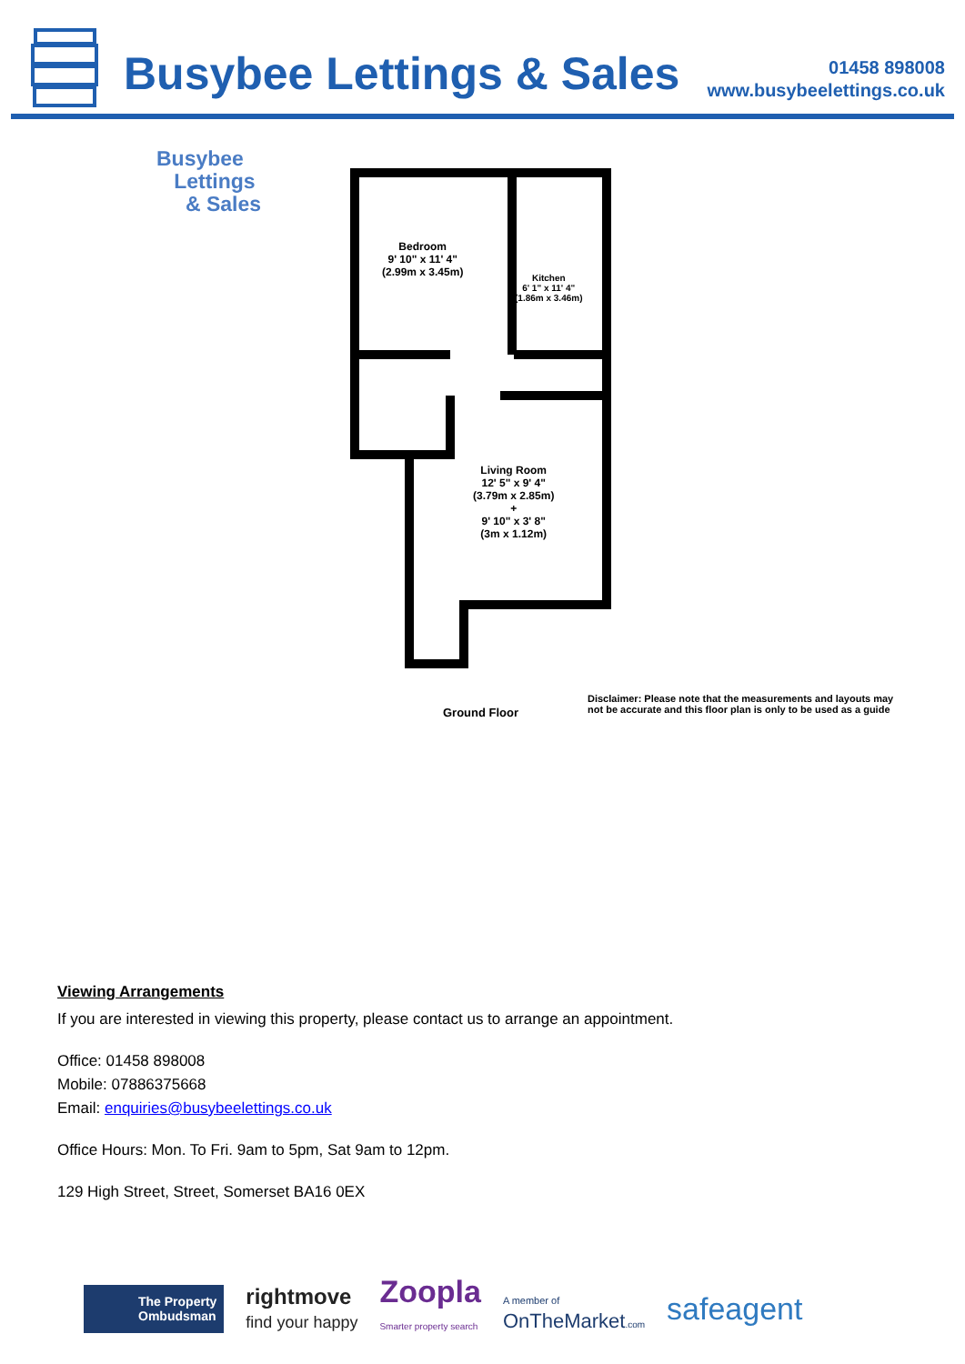Busybee Lettings & Sales
01458 898008
www.busybeelettings.co.uk
Busybee
Lettings
& Sales
Bedroom
9' 10" x 11' 4"
(2.99m x 3.45m)
Kitchen
6' 1" x 11' 4"
(1.86m x 3.46m)
Living Room
12' 5" x 9' 4"
(3.79m x 2.85m)
+
9' 10" x 3' 8"
(3m x 1.12m)
Ground Floor
Disclaimer: Please note that the measurements and layouts may not be accurate and this floor plan is only to be used as a guide
Viewing Arrangements
If you are interested in viewing this property, please contact us to arrange an appointment.
Office: 01458 898008
Mobile: 07886375668
Email: enquiries@busybeelettings.co.uk
Office Hours: Mon. To Fri. 9am to 5pm, Sat 9am to 12pm.
129 High Street, Street, Somerset BA16 0EX
The Property
Ombudsman
rightmove
find your happy
Zoopla
Smarter property search
A member of
OnTheMarket.com
safeagent